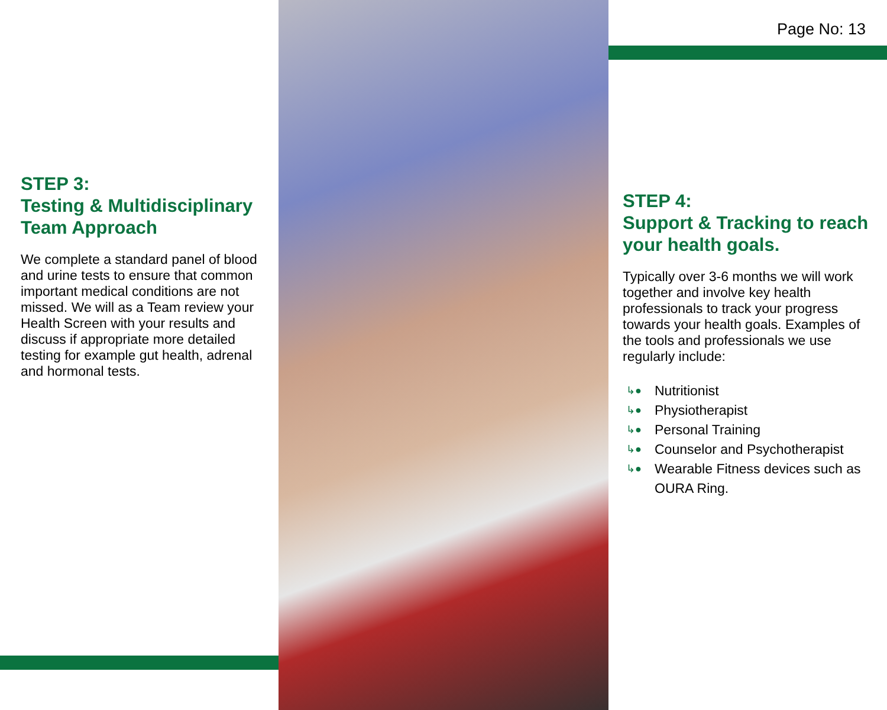STEP 3:
Testing & Multidisciplinary Team Approach
We complete a standard panel of blood and urine tests to ensure that common important medical conditions are not missed. We will as a Team review your Health Screen with your results and discuss if appropriate more detailed testing for example gut health, adrenal and hormonal tests.
Page No: 13
STEP 4:
Support & Tracking to reach your health goals.
Typically over 3-6 months we will work together and involve key health professionals to track your progress towards your health goals. Examples of the tools and professionals we use regularly include:
↳● Nutritionist
↳● Physiotherapist
↳● Personal Training
↳● Counselor and Psychotherapist
↳● Wearable Fitness devices such as OURA Ring.